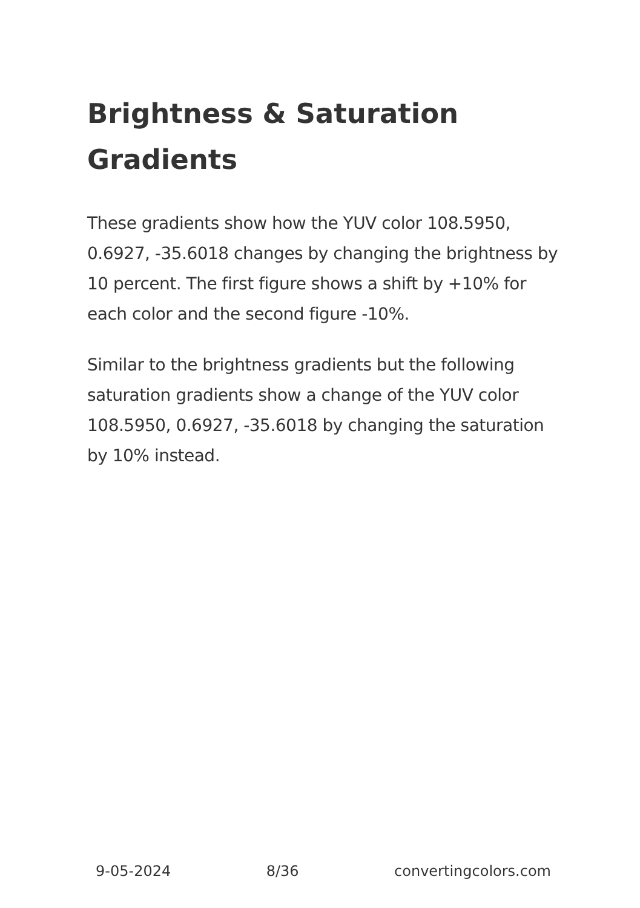Brightness & Saturation Gradients
These gradients show how the YUV color 108.5950, 0.6927, -35.6018 changes by changing the brightness by 10 percent. The first figure shows a shift by +10% for each color and the second figure -10%.
Similar to the brightness gradients but the following saturation gradients show a change of the YUV color 108.5950, 0.6927, -35.6018 by changing the saturation by 10% instead.
9-05-2024 8/36 convertingcolors.com